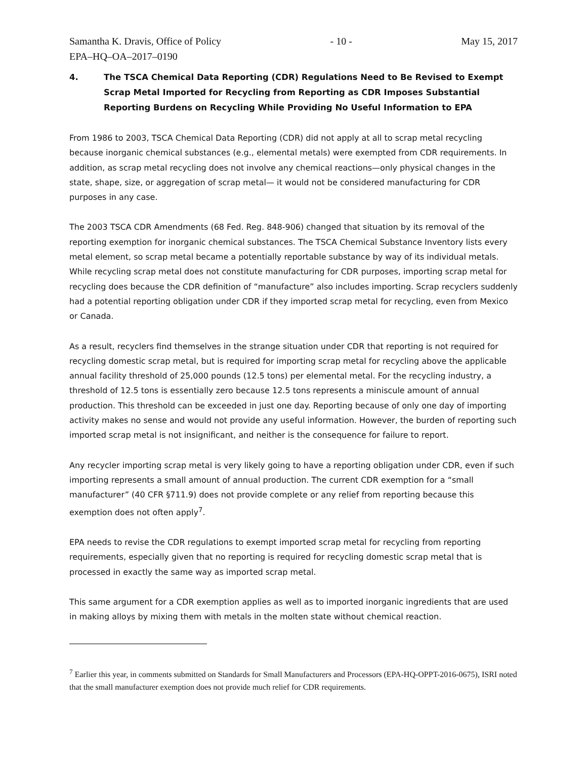Samantha K. Dravis, Office of Policy - 10 - May 15, 2017
EPA–HQ–OA–2017–0190
4. The TSCA Chemical Data Reporting (CDR) Regulations Need to Be Revised to Exempt Scrap Metal Imported for Recycling from Reporting as CDR Imposes Substantial Reporting Burdens on Recycling While Providing No Useful Information to EPA
From 1986 to 2003, TSCA Chemical Data Reporting (CDR) did not apply at all to scrap metal recycling because inorganic chemical substances (e.g., elemental metals) were exempted from CDR requirements. In addition, as scrap metal recycling does not involve any chemical reactions—only physical changes in the state, shape, size, or aggregation of scrap metal— it would not be considered manufacturing for CDR purposes in any case.
The 2003 TSCA CDR Amendments (68 Fed. Reg. 848-906) changed that situation by its removal of the reporting exemption for inorganic chemical substances. The TSCA Chemical Substance Inventory lists every metal element, so scrap metal became a potentially reportable substance by way of its individual metals. While recycling scrap metal does not constitute manufacturing for CDR purposes, importing scrap metal for recycling does because the CDR definition of “manufacture” also includes importing. Scrap recyclers suddenly had a potential reporting obligation under CDR if they imported scrap metal for recycling, even from Mexico or Canada.
As a result, recyclers find themselves in the strange situation under CDR that reporting is not required for recycling domestic scrap metal, but is required for importing scrap metal for recycling above the applicable annual facility threshold of 25,000 pounds (12.5 tons) per elemental metal. For the recycling industry, a threshold of 12.5 tons is essentially zero because 12.5 tons represents a miniscule amount of annual production. This threshold can be exceeded in just one day. Reporting because of only one day of importing activity makes no sense and would not provide any useful information. However, the burden of reporting such imported scrap metal is not insignificant, and neither is the consequence for failure to report.
Any recycler importing scrap metal is very likely going to have a reporting obligation under CDR, even if such importing represents a small amount of annual production. The current CDR exemption for a “small manufacturer” (40 CFR §711.9) does not provide complete or any relief from reporting because this exemption does not often apply<sup>7</sup>.
EPA needs to revise the CDR regulations to exempt imported scrap metal for recycling from reporting requirements, especially given that no reporting is required for recycling domestic scrap metal that is processed in exactly the same way as imported scrap metal.
This same argument for a CDR exemption applies as well as to imported inorganic ingredients that are used in making alloys by mixing them with metals in the molten state without chemical reaction.
<sup>7</sup> Earlier this year, in comments submitted on Standards for Small Manufacturers and Processors (EPA-HQ-OPPT-2016-0675), ISRI noted that the small manufacturer exemption does not provide much relief for CDR requirements.